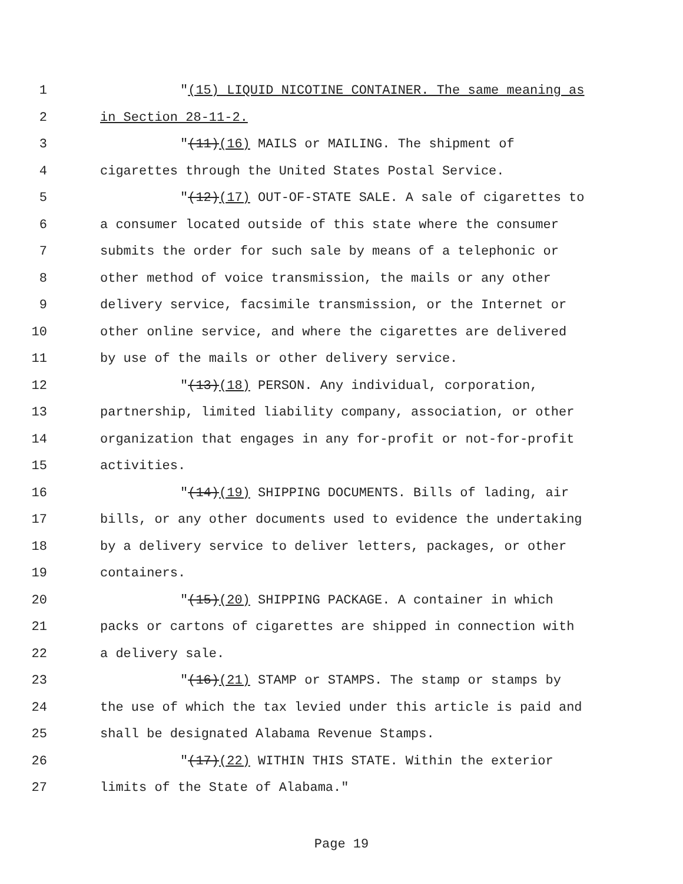1 "(15) LIQUID NICOTINE CONTAINER. The same meaning as
2 in Section 28-11-2.
3 "(11)(16) MAILS or MAILING. The shipment of
4 cigarettes through the United States Postal Service.
5 "(12)(17) OUT-OF-STATE SALE. A sale of cigarettes to
6 a consumer located outside of this state where the consumer
7 submits the order for such sale by means of a telephonic or
8 other method of voice transmission, the mails or any other
9 delivery service, facsimile transmission, or the Internet or
10 other online service, and where the cigarettes are delivered
11 by use of the mails or other delivery service.
12 "(13)(18) PERSON. Any individual, corporation,
13 partnership, limited liability company, association, or other
14 organization that engages in any for-profit or not-for-profit
15 activities.
16 "(14)(19) SHIPPING DOCUMENTS. Bills of lading, air
17 bills, or any other documents used to evidence the undertaking
18 by a delivery service to deliver letters, packages, or other
19 containers.
20 "(15)(20) SHIPPING PACKAGE. A container in which
21 packs or cartons of cigarettes are shipped in connection with
22 a delivery sale.
23 "(16)(21) STAMP or STAMPS. The stamp or stamps by
24 the use of which the tax levied under this article is paid and
25 shall be designated Alabama Revenue Stamps.
26 "(17)(22) WITHIN THIS STATE. Within the exterior
27 limits of the State of Alabama."
Page 19